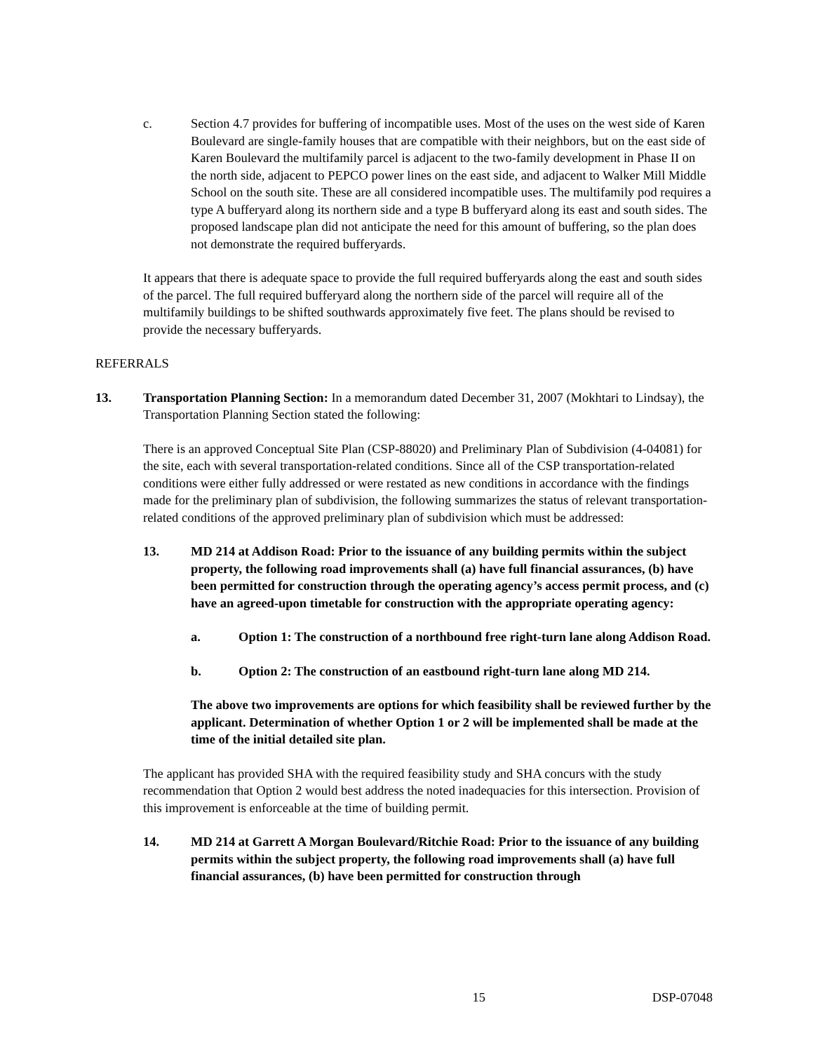c. Section 4.7 provides for buffering of incompatible uses. Most of the uses on the west side of Karen Boulevard are single-family houses that are compatible with their neighbors, but on the east side of Karen Boulevard the multifamily parcel is adjacent to the two-family development in Phase II on the north side, adjacent to PEPCO power lines on the east side, and adjacent to Walker Mill Middle School on the south site. These are all considered incompatible uses. The multifamily pod requires a type A bufferyard along its northern side and a type B bufferyard along its east and south sides. The proposed landscape plan did not anticipate the need for this amount of buffering, so the plan does not demonstrate the required bufferyards.
It appears that there is adequate space to provide the full required bufferyards along the east and south sides of the parcel. The full required bufferyard along the northern side of the parcel will require all of the multifamily buildings to be shifted southwards approximately five feet. The plans should be revised to provide the necessary bufferyards.
REFERRALS
13. Transportation Planning Section: In a memorandum dated December 31, 2007 (Mokhtari to Lindsay), the Transportation Planning Section stated the following:
There is an approved Conceptual Site Plan (CSP-88020) and Preliminary Plan of Subdivision (4-04081) for the site, each with several transportation-related conditions. Since all of the CSP transportation-related conditions were either fully addressed or were restated as new conditions in accordance with the findings made for the preliminary plan of subdivision, the following summarizes the status of relevant transportation-related conditions of the approved preliminary plan of subdivision which must be addressed:
13. MD 214 at Addison Road: Prior to the issuance of any building permits within the subject property, the following road improvements shall (a) have full financial assurances, (b) have been permitted for construction through the operating agency’s access permit process, and (c) have an agreed-upon timetable for construction with the appropriate operating agency:
a. Option 1: The construction of a northbound free right-turn lane along Addison Road.
b. Option 2: The construction of an eastbound right-turn lane along MD 214.
The above two improvements are options for which feasibility shall be reviewed further by the applicant. Determination of whether Option 1 or 2 will be implemented shall be made at the time of the initial detailed site plan.
The applicant has provided SHA with the required feasibility study and SHA concurs with the study recommendation that Option 2 would best address the noted inadequacies for this intersection. Provision of this improvement is enforceable at the time of building permit.
14. MD 214 at Garrett A Morgan Boulevard/Ritchie Road: Prior to the issuance of any building permits within the subject property, the following road improvements shall (a) have full financial assurances, (b) have been permitted for construction through
15 DSP-07048